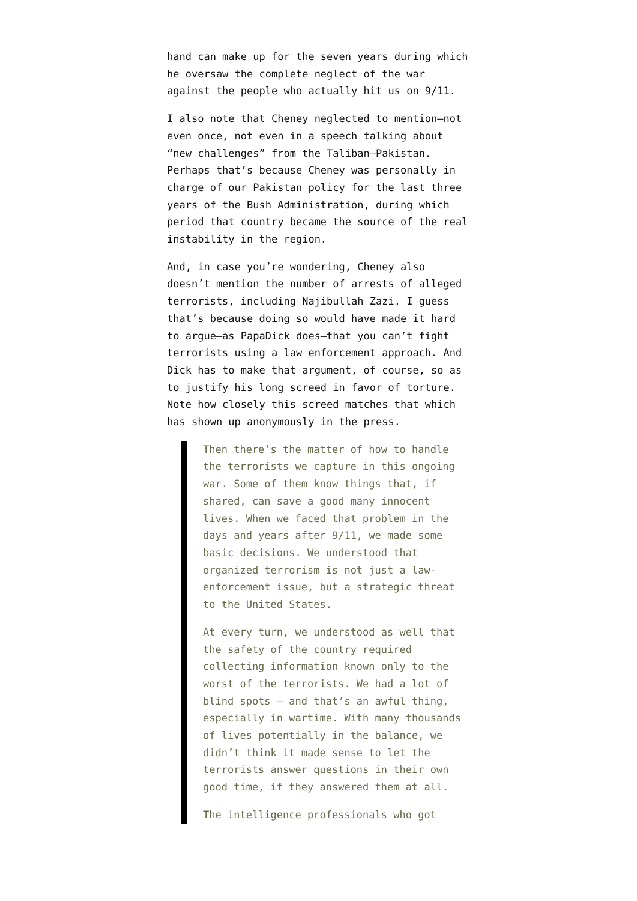hand can make up for the seven years during which he oversaw the complete neglect of the war against the people who actually hit us on 9/11.
I also note that Cheney neglected to mention—not even once, not even in a speech talking about “new challenges” from the Taliban—Pakistan. Perhaps that’s because Cheney was personally in charge of our Pakistan policy for the last three years of the Bush Administration, during which period that country became the source of the real instability in the region.
And, in case you’re wondering, Cheney also doesn’t mention the number of arrests of alleged terrorists, including Najibullah Zazi. I guess that’s because doing so would have made it hard to argue—as PapaDick does—that you can’t fight terrorists using a law enforcement approach. And Dick has to make that argument, of course, so as to justify his long screed in favor of torture. Note how closely this screed matches that which has shown up anonymously in the press.
Then there’s the matter of how to handle the terrorists we capture in this ongoing war. Some of them know things that, if shared, can save a good many innocent lives. When we faced that problem in the days and years after 9/11, we made some basic decisions. We understood that organized terrorism is not just a law-enforcement issue, but a strategic threat to the United States.
At every turn, we understood as well that the safety of the country required collecting information known only to the worst of the terrorists. We had a lot of blind spots – and that’s an awful thing, especially in wartime. With many thousands of lives potentially in the balance, we didn’t think it made sense to let the terrorists answer questions in their own good time, if they answered them at all.
The intelligence professionals who got